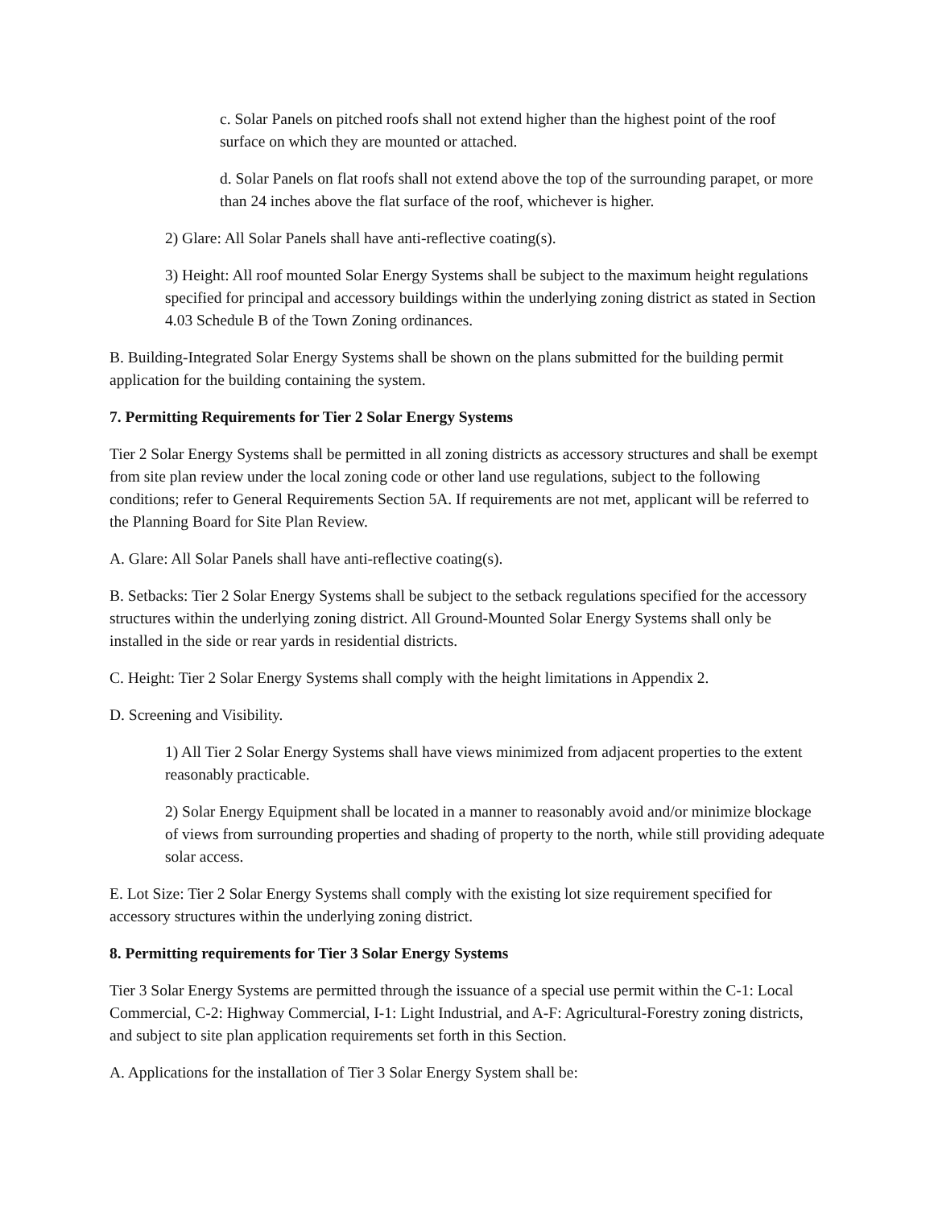c. Solar Panels on pitched roofs shall not extend higher than the highest point of the roof surface on which they are mounted or attached.
d. Solar Panels on flat roofs shall not extend above the top of the surrounding parapet, or more than 24 inches above the flat surface of the roof, whichever is higher.
2) Glare: All Solar Panels shall have anti-reflective coating(s).
3) Height: All roof mounted Solar Energy Systems shall be subject to the maximum height regulations specified for principal and accessory buildings within the underlying zoning district as stated in Section 4.03 Schedule B of the Town Zoning ordinances.
B. Building-Integrated Solar Energy Systems shall be shown on the plans submitted for the building permit application for the building containing the system.
7. Permitting Requirements for Tier 2 Solar Energy Systems
Tier 2 Solar Energy Systems shall be permitted in all zoning districts as accessory structures and shall be exempt from site plan review under the local zoning code or other land use regulations, subject to the following conditions; refer to General Requirements Section 5A. If requirements are not met, applicant will be referred to the Planning Board for Site Plan Review.
A. Glare: All Solar Panels shall have anti-reflective coating(s).
B. Setbacks: Tier 2 Solar Energy Systems shall be subject to the setback regulations specified for the accessory structures within the underlying zoning district. All Ground-Mounted Solar Energy Systems shall only be installed in the side or rear yards in residential districts.
C. Height: Tier 2 Solar Energy Systems shall comply with the height limitations in Appendix 2.
D. Screening and Visibility.
1) All Tier 2 Solar Energy Systems shall have views minimized from adjacent properties to the extent reasonably practicable.
2) Solar Energy Equipment shall be located in a manner to reasonably avoid and/or minimize blockage of views from surrounding properties and shading of property to the north, while still providing adequate solar access.
E. Lot Size: Tier 2 Solar Energy Systems shall comply with the existing lot size requirement specified for accessory structures within the underlying zoning district.
8. Permitting requirements for Tier 3 Solar Energy Systems
Tier 3 Solar Energy Systems are permitted through the issuance of a special use permit within the C-1: Local Commercial, C-2: Highway Commercial, I-1: Light Industrial, and A-F: Agricultural-Forestry zoning districts, and subject to site plan application requirements set forth in this Section.
A. Applications for the installation of Tier 3 Solar Energy System shall be: